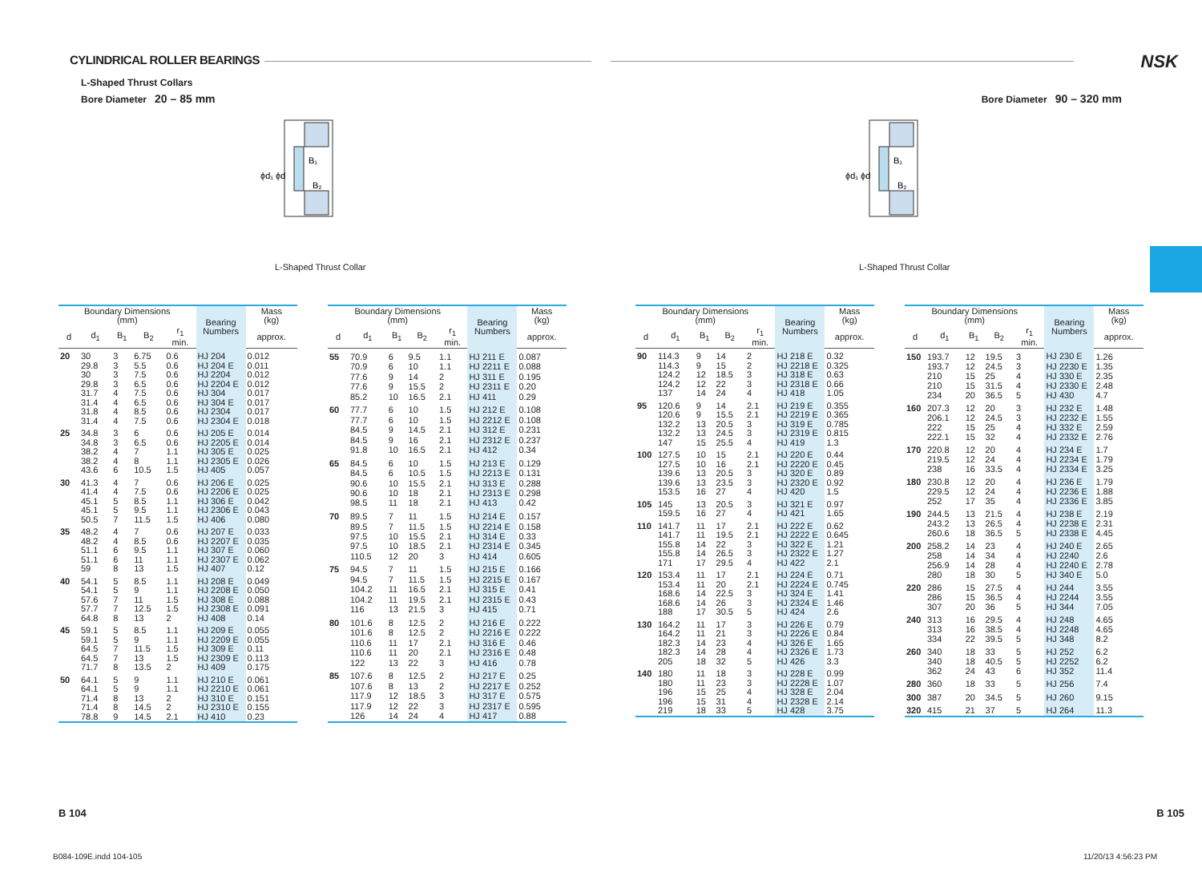CYLINDRICAL ROLLER BEARINGS
L-Shaped Thrust Collars
Bore Diameter 20 – 85 mm
B₁
B₂
ϕd₁ ϕd
L-Shaped Thrust Collar
| Boundary Dimensions (mm) | | | | | Bearing Numbers | Mass (kg) |
| --- | --- | --- | --- | --- | --- | --- |
| d | d<sub>1</sub> | B<sub>1</sub> | B<sub>2</sub> | r<sub>1</sub> min. | | approx. |
| 20 | 30 | 3 | 6.75 | 0.6 | HJ 204 | 0.012 |
| | 29.8 | 3 | 5.5 | 0.6 | HJ 204 E | 0.011 |
| | 30 | 3 | 7.5 | 0.6 | HJ 2204 | 0.012 |
| | 29.8 | 3 | 6.5 | 0.6 | HJ 2204 E | 0.012 |
| | 31.7 | 4 | 7.5 | 0.6 | HJ 304 | 0.017 |
| | 31.4 | 4 | 6.5 | 0.6 | HJ 304 E | 0.017 |
| | 31.8 | 4 | 8.5 | 0.6 | HJ 2304 | 0.017 |
| | 31.4 | 4 | 7.5 | 0.6 | HJ 2304 E | 0.018 |
| 25 | 34.8 | 3 | 6 | 0.6 | HJ 205 E | 0.014 |
| | 34.8 | 3 | 6.5 | 0.6 | HJ 2205 E | 0.014 |
| | 38.2 | 4 | 7 | 1.1 | HJ 305 E | 0.025 |
| | 38.2 | 4 | 8 | 1.1 | HJ 2305 E | 0.026 |
| | 43.6 | 6 | 10.5 | 1.5 | HJ 405 | 0.057 |
| 30 | 41.3 | 4 | 7 | 0.6 | HJ 206 E | 0.025 |
| | 41.4 | 4 | 7.5 | 0.6 | HJ 2206 E | 0.025 |
| | 45.1 | 5 | 8.5 | 1.1 | HJ 306 E | 0.042 |
| | 45.1 | 5 | 9.5 | 1.1 | HJ 2306 E | 0.043 |
| | 50.5 | 7 | 11.5 | 1.5 | HJ 406 | 0.080 |
| 35 | 48.2 | 4 | 7 | 0.6 | HJ 207 E | 0.033 |
| | 48.2 | 4 | 8.5 | 0.6 | HJ 2207 E | 0.035 |
| | 51.1 | 6 | 9.5 | 1.1 | HJ 307 E | 0.060 |
| | 51.1 | 6 | 11 | 1.1 | HJ 2307 E | 0.062 |
| | 59 | 8 | 13 | 1.5 | HJ 407 | 0.12 |
| 40 | 54.1 | 5 | 8.5 | 1.1 | HJ 208 E | 0.049 |
| | 54.1 | 5 | 9 | 1.1 | HJ 2208 E | 0.050 |
| | 57.6 | 7 | 11 | 1.5 | HJ 308 E | 0.088 |
| | 57.7 | 7 | 12.5 | 1.5 | HJ 2308 E | 0.091 |
| | 64.8 | 8 | 13 | 2 | HJ 408 | 0.14 |
| 45 | 59.1 | 5 | 8.5 | 1.1 | HJ 209 E | 0.055 |
| | 59.1 | 5 | 9 | 1.1 | HJ 2209 E | 0.055 |
| | 64.5 | 7 | 11.5 | 1.5 | HJ 309 E | 0.11 |
| | 64.5 | 7 | 13 | 1.5 | HJ 2309 E | 0.113 |
| | 71.7 | 8 | 13.5 | 2 | HJ 409 | 0.175 |
| 50 | 64.1 | 5 | 9 | 1.1 | HJ 210 E | 0.061 |
| | 64.1 | 5 | 9 | 1.1 | HJ 2210 E | 0.061 |
| | 71.4 | 8 | 13 | 2 | HJ 310 E | 0.151 |
| | 71.4 | 8 | 14.5 | 2 | HJ 2310 E | 0.155 |
| | 78.8 | 9 | 14.5 | 2.1 | HJ 410 | 0.23 |
| Boundary Dimensions (mm) | | | | | Bearing Numbers | Mass (kg) |
| --- | --- | --- | --- | --- | --- | --- |
| d | d<sub>1</sub> | B<sub>1</sub> | B<sub>2</sub> | r<sub>1</sub> min. | | approx. |
| 55 | 70.9 | 6 | 9.5 | 1.1 | HJ 211 E | 0.087 |
| | 70.9 | 6 | 10 | 1.1 | HJ 2211 E | 0.088 |
| | 77.6 | 9 | 14 | 2 | HJ 311 E | 0.195 |
| | 77.6 | 9 | 15.5 | 2 | HJ 2311 E | 0.20 |
| | 85.2 | 10 | 16.5 | 2.1 | HJ 411 | 0.29 |
| 60 | 77.7 | 6 | 10 | 1.5 | HJ 212 E | 0.108 |
| | 77.7 | 6 | 10 | 1.5 | HJ 2212 E | 0.108 |
| | 84.5 | 9 | 14.5 | 2.1 | HJ 312 E | 0.231 |
| | 84.5 | 9 | 16 | 2.1 | HJ 2312 E | 0.237 |
| | 91.8 | 10 | 16.5 | 2.1 | HJ 412 | 0.34 |
| 65 | 84.5 | 6 | 10 | 1.5 | HJ 213 E | 0.129 |
| | 84.5 | 6 | 10.5 | 1.5 | HJ 2213 E | 0.131 |
| | 90.6 | 10 | 15.5 | 2.1 | HJ 313 E | 0.288 |
| | 90.6 | 10 | 18 | 2.1 | HJ 2313 E | 0.298 |
| | 98.5 | 11 | 18 | 2.1 | HJ 413 | 0.42 |
| 70 | 89.5 | 7 | 11 | 1.5 | HJ 214 E | 0.157 |
| | 89.5 | 7 | 11.5 | 1.5 | HJ 2214 E | 0.158 |
| | 97.5 | 10 | 15.5 | 2.1 | HJ 314 E | 0.33 |
| | 97.5 | 10 | 18.5 | 2.1 | HJ 2314 E | 0.345 |
| | 110.5 | 12 | 20 | 3 | HJ 414 | 0.605 |
| 75 | 94.5 | 7 | 11 | 1.5 | HJ 215 E | 0.166 |
| | 94.5 | 7 | 11.5 | 1.5 | HJ 2215 E | 0.167 |
| | 104.2 | 11 | 16.5 | 2.1 | HJ 315 E | 0.41 |
| | 104.2 | 11 | 19.5 | 2.1 | HJ 2315 E | 0.43 |
| | 116 | 13 | 21.5 | 3 | HJ 415 | 0.71 |
| 80 | 101.6 | 8 | 12.5 | 2 | HJ 216 E | 0.222 |
| | 101.6 | 8 | 12.5 | 2 | HJ 2216 E | 0.222 |
| | 110.6 | 11 | 17 | 2.1 | HJ 316 E | 0.46 |
| | 110.6 | 11 | 20 | 2.1 | HJ 2316 E | 0.48 |
| | 122 | 13 | 22 | 3 | HJ 416 | 0.78 |
| 85 | 107.6 | 8 | 12.5 | 2 | HJ 217 E | 0.25 |
| | 107.6 | 8 | 13 | 2 | HJ 2217 E | 0.252 |
| | 117.9 | 12 | 18.5 | 3 | HJ 317 E | 0.575 |
| | 117.9 | 12 | 22 | 3 | HJ 2317 E | 0.595 |
| | 126 | 14 | 24 | 4 | HJ 417 | 0.88 |
B 104
B084-109E.indd 104-105
NSK
Bore Diameter 90 – 320 mm
B₁
B₂
ϕd₁ ϕd
L-Shaped Thrust Collar
| Boundary Dimensions (mm) | | | | | Bearing Numbers | Mass (kg) |
| --- | --- | --- | --- | --- | --- | --- |
| d | d<sub>1</sub> | B<sub>1</sub> | B<sub>2</sub> | r<sub>1</sub> min. | | approx. |
| 90 | 114.3 | 9 | 14 | 2 | HJ 218 E | 0.32 |
| | 114.3 | 9 | 15 | 2 | HJ 2218 E | 0.325 |
| | 124.2 | 12 | 18.5 | 3 | HJ 318 E | 0.63 |
| | 124.2 | 12 | 22 | 3 | HJ 2318 E | 0.66 |
| | 137 | 14 | 24 | 4 | HJ 418 | 1.05 |
| 95 | 120.6 | 9 | 14 | 2.1 | HJ 219 E | 0.355 |
| | 120.6 | 9 | 15.5 | 2.1 | HJ 2219 E | 0.365 |
| | 132.2 | 13 | 20.5 | 3 | HJ 319 E | 0.785 |
| | 132.2 | 13 | 24.5 | 3 | HJ 2319 E | 0.815 |
| | 147 | 15 | 25.5 | 4 | HJ 419 | 1.3 |
| 100 | 127.5 | 10 | 15 | 2.1 | HJ 220 E | 0.44 |
| | 127.5 | 10 | 16 | 2.1 | HJ 2220 E | 0.45 |
| | 139.6 | 13 | 20.5 | 3 | HJ 320 E | 0.89 |
| | 139.6 | 13 | 23.5 | 3 | HJ 2320 E | 0.92 |
| | 153.5 | 16 | 27 | 4 | HJ 420 | 1.5 |
| 105 | 145 | 13 | 20.5 | 3 | HJ 321 E | 0.97 |
| | 159.5 | 16 | 27 | 4 | HJ 421 | 1.65 |
| 110 | 141.7 | 11 | 17 | 2.1 | HJ 222 E | 0.62 |
| | 141.7 | 11 | 19.5 | 2.1 | HJ 2222 E | 0.645 |
| | 155.8 | 14 | 22 | 3 | HJ 322 E | 1.21 |
| | 155.8 | 14 | 26.5 | 3 | HJ 2322 E | 1.27 |
| | 171 | 17 | 29.5 | 4 | HJ 422 | 2.1 |
| 120 | 153.4 | 11 | 17 | 2.1 | HJ 224 E | 0.71 |
| | 153.4 | 11 | 20 | 2.1 | HJ 2224 E | 0.745 |
| | 168.6 | 14 | 22.5 | 3 | HJ 324 E | 1.41 |
| | 168.6 | 14 | 26 | 3 | HJ 2324 E | 1.46 |
| | 188 | 17 | 30.5 | 5 | HJ 424 | 2.6 |
| 130 | 164.2 | 11 | 17 | 3 | HJ 226 E | 0.79 |
| | 164.2 | 11 | 21 | 3 | HJ 2226 E | 0.84 |
| | 182.3 | 14 | 23 | 4 | HJ 326 E | 1.65 |
| | 182.3 | 14 | 28 | 4 | HJ 2326 E | 1.73 |
| | 205 | 18 | 32 | 5 | HJ 426 | 3.3 |
| 140 | 180 | 11 | 18 | 3 | HJ 228 E | 0.99 |
| | 180 | 11 | 23 | 3 | HJ 2228 E | 1.07 |
| | 196 | 15 | 25 | 4 | HJ 328 E | 2.04 |
| | 196 | 15 | 31 | 4 | HJ 2328 E | 2.14 |
| | 219 | 18 | 33 | 5 | HJ 428 | 3.75 |
| Boundary Dimensions (mm) | | | | | Bearing Numbers | Mass (kg) |
| --- | --- | --- | --- | --- | --- | --- |
| d | d<sub>1</sub> | B<sub>1</sub> | B<sub>2</sub> | r<sub>1</sub> min. | | approx. |
| 150 | 193.7 | 12 | 19.5 | 3 | HJ 230 E | 1.26 |
| | 193.7 | 12 | 24.5 | 3 | HJ 2230 E | 1.35 |
| | 210 | 15 | 25 | 4 | HJ 330 E | 2.35 |
| | 210 | 15 | 31.5 | 4 | HJ 2330 E | 2.48 |
| | 234 | 20 | 36.5 | 5 | HJ 430 | 4.7 |
| 160 | 207.3 | 12 | 20 | 3 | HJ 232 E | 1.48 |
| | 206.1 | 12 | 24.5 | 3 | HJ 2232 E | 1.55 |
| | 222 | 15 | 25 | 4 | HJ 332 E | 2.59 |
| | 222.1 | 15 | 32 | 4 | HJ 2332 E | 2.76 |
| 170 | 220.8 | 12 | 20 | 4 | HJ 234 E | 1.7 |
| | 219.5 | 12 | 24 | 4 | HJ 2234 E | 1.79 |
| | 238 | 16 | 33.5 | 4 | HJ 2334 E | 3.25 |
| 180 | 230.8 | 12 | 20 | 4 | HJ 236 E | 1.79 |
| | 229.5 | 12 | 24 | 4 | HJ 2236 E | 1.88 |
| | 252 | 17 | 35 | 4 | HJ 2336 E | 3.85 |
| 190 | 244.5 | 13 | 21.5 | 4 | HJ 238 E | 2.19 |
| | 243.2 | 13 | 26.5 | 4 | HJ 2238 E | 2.31 |
| | 260.6 | 18 | 36.5 | 5 | HJ 2338 E | 4.45 |
| 200 | 258.2 | 14 | 23 | 4 | HJ 240 E | 2.65 |
| | 258 | 14 | 34 | 4 | HJ 2240 | 2.6 |
| | 256.9 | 14 | 28 | 4 | HJ 2240 E | 2.78 |
| | 280 | 18 | 30 | 5 | HJ 340 E | 5.0 |
| 220 | 286 | 15 | 27.5 | 4 | HJ 244 | 3.55 |
| | 286 | 15 | 36.5 | 4 | HJ 2244 | 3.55 |
| | 307 | 20 | 36 | 5 | HJ 344 | 7.05 |
| 240 | 313 | 16 | 29.5 | 4 | HJ 248 | 4.65 |
| | 313 | 16 | 38.5 | 4 | HJ 2248 | 4.65 |
| | 334 | 22 | 39.5 | 5 | HJ 348 | 8.2 |
| 260 | 340 | 18 | 33 | 5 | HJ 252 | 6.2 |
| | 340 | 18 | 40.5 | 5 | HJ 2252 | 6.2 |
| | 362 | 24 | 43 | 6 | HJ 352 | 11.4 |
| 280 | 360 | 18 | 33 | 5 | HJ 256 | 7.4 |
| 300 | 387 | 20 | 34.5 | 5 | HJ 260 | 9.15 |
| 320 | 415 | 21 | 37 | 5 | HJ 264 | 11.3 |
B 105
11/20/13 4:56:23 PM